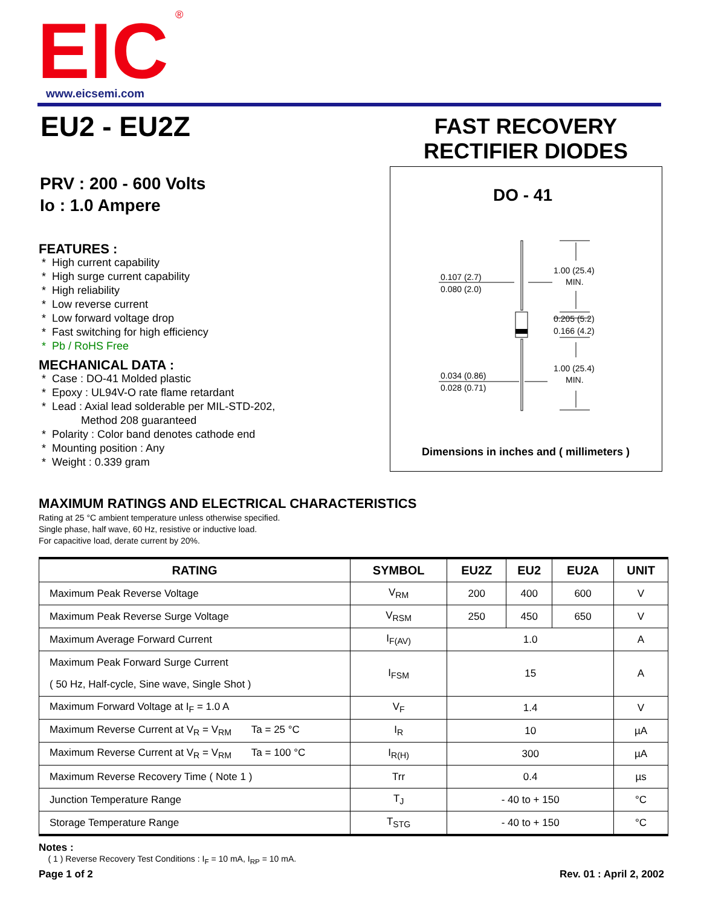EIC
®
www.eicsemi.com
EU2 - EU2Z
FAST RECOVERY
RECTIFIER DIODES
PRV : 200 - 600 Volts
Io : 1.0 Ampere
FEATURES :
* High current capability
* High surge current capability
* High reliability
* Low reverse current
* Low forward voltage drop
* Fast switching for high efficiency
* Pb / RoHS Free
MECHANICAL DATA :
* Case : DO-41 Molded plastic
* Epoxy : UL94V-O rate flame retardant
* Lead : Axial lead solderable per MIL-STD-202,
Method 208 guaranteed
* Polarity : Color band denotes cathode end
* Mounting position : Any
* Weight : 0.339 gram
DO - 41
0.107 (2.7)
0.080 (2.0)
1.00 (25.4)
MIN.
0.205 (5.2)
0.166 (4.2)
1.00 (25.4)
MIN.
0.034 (0.86)
0.028 (0.71)
Dimensions in inches and ( millimeters )
MAXIMUM RATINGS AND ELECTRICAL CHARACTERISTICS
Rating at 25 °C ambient temperature unless otherwise specified.
Single phase, half wave, 60 Hz, resistive or inductive load.
For capacitive load, derate current by 20%.
| RATING | SYMBOL | EU2Z | EU2 | EU2A | UNIT |
| --- | --- | --- | --- | --- | --- |
| Maximum Peak Reverse Voltage | V<sub>RM</sub> | 200 | 400 | 600 | V |
| Maximum Peak Reverse Surge Voltage | V<sub>RSM</sub> | 250 | 450 | 650 | V |
| Maximum Average Forward Current | I<sub>F(AV)</sub> | 1.0 | | | A |
| Maximum Peak Forward Surge Current ( 50 Hz, Half-cycle, Sine wave, Single Shot ) | I<sub>FSM</sub> | 15 | | | A |
| Maximum Forward Voltage at I<sub>F</sub> = 1.0 A | V<sub>F</sub> | 1.4 | | | V |
| Maximum Reverse Current at V<sub>R</sub> = V<sub>RM</sub> Ta = 25 °C | I<sub>R</sub> | 10 | | | µA |
| Maximum Reverse Current at V<sub>R</sub> = V<sub>RM</sub> Ta = 100 °C | I<sub>R(H)</sub> | 300 | | | µA |
| Maximum Reverse Recovery Time ( Note 1 ) | Trr | 0.4 | | | µs |
| Junction Temperature Range | T<sub>J</sub> | - 40 to + 150 | | | °C |
| Storage Temperature Range | T<sub>STG</sub> | - 40 to + 150 | | | °C |
Notes :
( 1 ) Reverse Recovery Test Conditions : I<sub>F</sub> = 10 mA, I<sub>RP</sub> = 10 mA.
Page 1 of 2 Rev. 01 : April 2, 2002